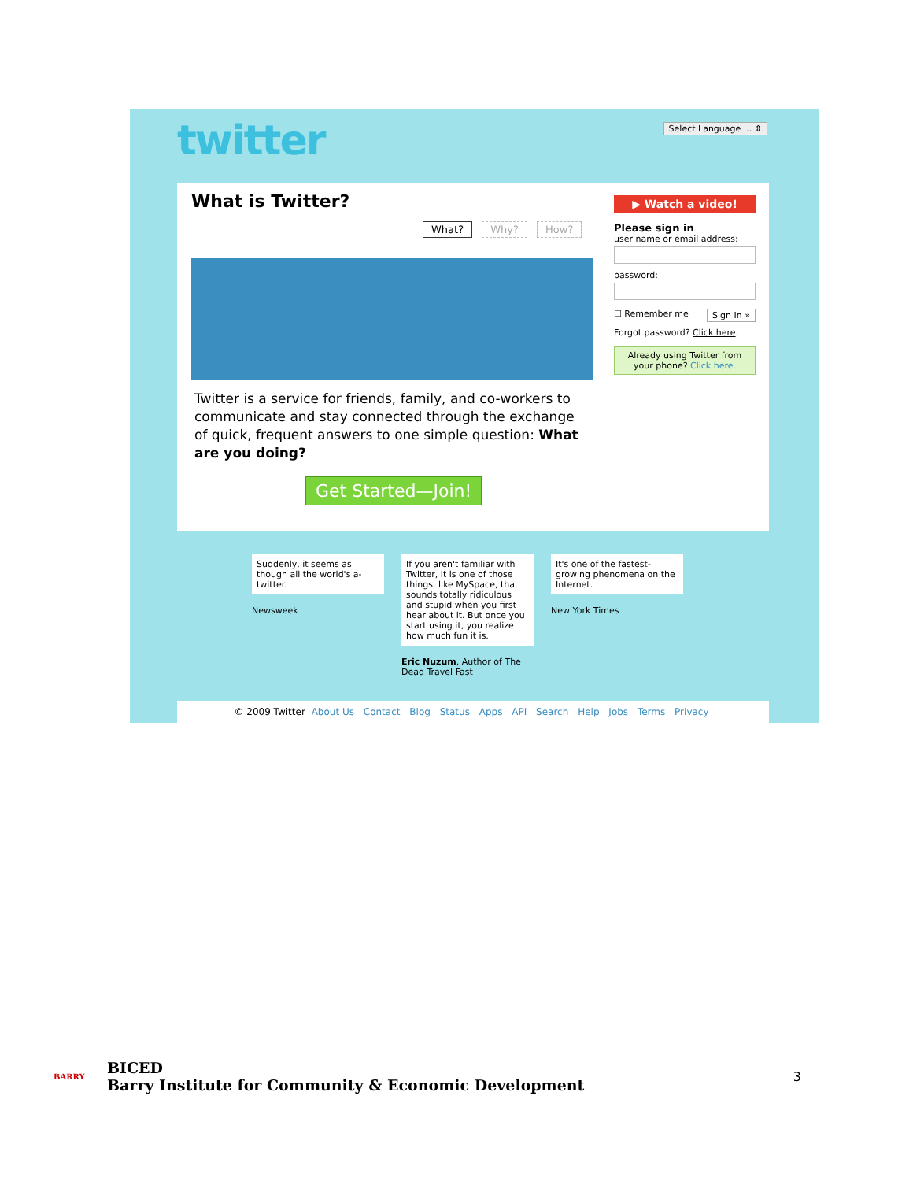twitter Select Language ... ⇕
What is Twitter?
What? Why? How?
Twitter is a service for friends, family, and co-workers to communicate and stay connected through the exchange of quick, frequent answers to one simple question: What are you doing?
Get Started—Join!
▶ Watch a video!
Please sign in
user name or email address:
password:
☐ Remember me Sign In »
Forgot password? Click here.
Already using Twitter from your phone? Click here.
Suddenly, it seems as though all the world's a-twitter.
Newsweek
If you aren't familiar with Twitter, it is one of those things, like MySpace, that sounds totally ridiculous and stupid when you first hear about it. But once you start using it, you realize how much fun it is.
Eric Nuzum, Author of The Dead Travel Fast
It's one of the fastest-growing phenomena on the Internet.
New York Times
© 2009 Twitter About Us Contact Blog Status Apps API Search Help Jobs Terms Privacy
BARRY
BICED
Barry Institute for Community & Economic Development
3